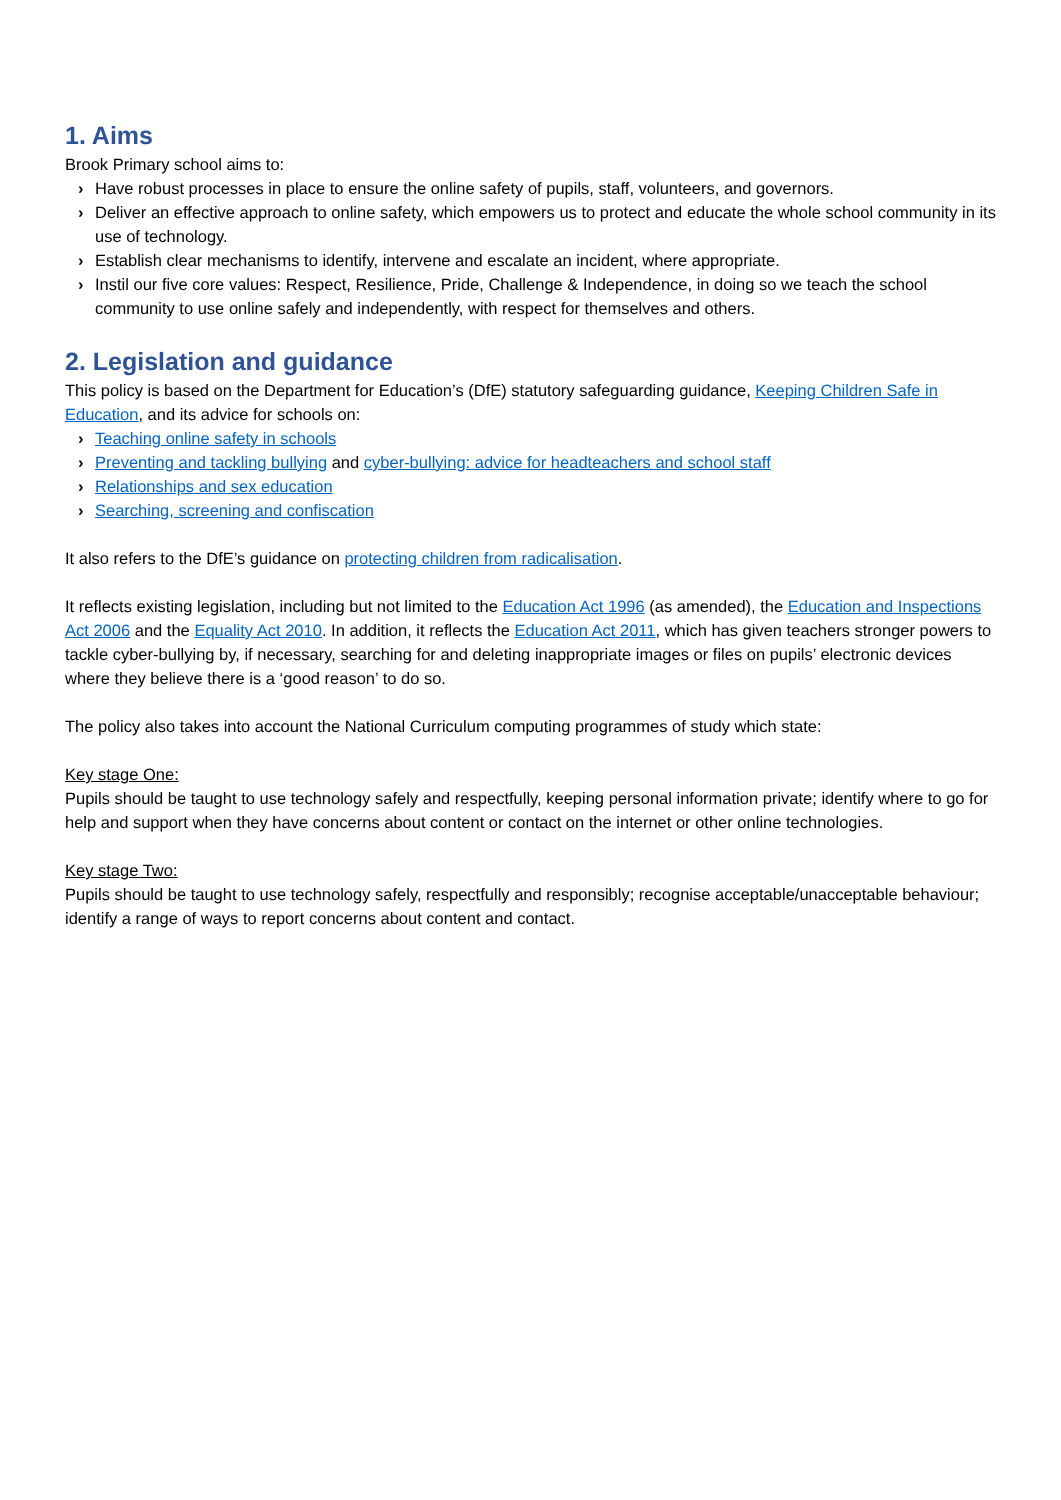1. Aims
Brook Primary school aims to:
› Have robust processes in place to ensure the online safety of pupils, staff, volunteers, and governors.
› Deliver an effective approach to online safety, which empowers us to protect and educate the whole school community in its use of technology.
› Establish clear mechanisms to identify, intervene and escalate an incident, where appropriate.
› Instil our five core values: Respect, Resilience, Pride, Challenge & Independence, in doing so we teach the school community to use online safely and independently, with respect for themselves and others.
2. Legislation and guidance
This policy is based on the Department for Education’s (DfE) statutory safeguarding guidance, Keeping Children Safe in Education, and its advice for schools on:
› Teaching online safety in schools
› Preventing and tackling bullying and cyber-bullying: advice for headteachers and school staff
› Relationships and sex education
› Searching, screening and confiscation
It also refers to the DfE’s guidance on protecting children from radicalisation.
It reflects existing legislation, including but not limited to the Education Act 1996 (as amended), the Education and Inspections Act 2006 and the Equality Act 2010. In addition, it reflects the Education Act 2011, which has given teachers stronger powers to tackle cyber-bullying by, if necessary, searching for and deleting inappropriate images or files on pupils’ electronic devices where they believe there is a ‘good reason’ to do so.
The policy also takes into account the National Curriculum computing programmes of study which state:
Key stage One:
Pupils should be taught to use technology safely and respectfully, keeping personal information private; identify where to go for help and support when they have concerns about content or contact on the internet or other online technologies.
Key stage Two:
Pupils should be taught to use technology safely, respectfully and responsibly; recognise acceptable/unacceptable behaviour; identify a range of ways to report concerns about content and contact.